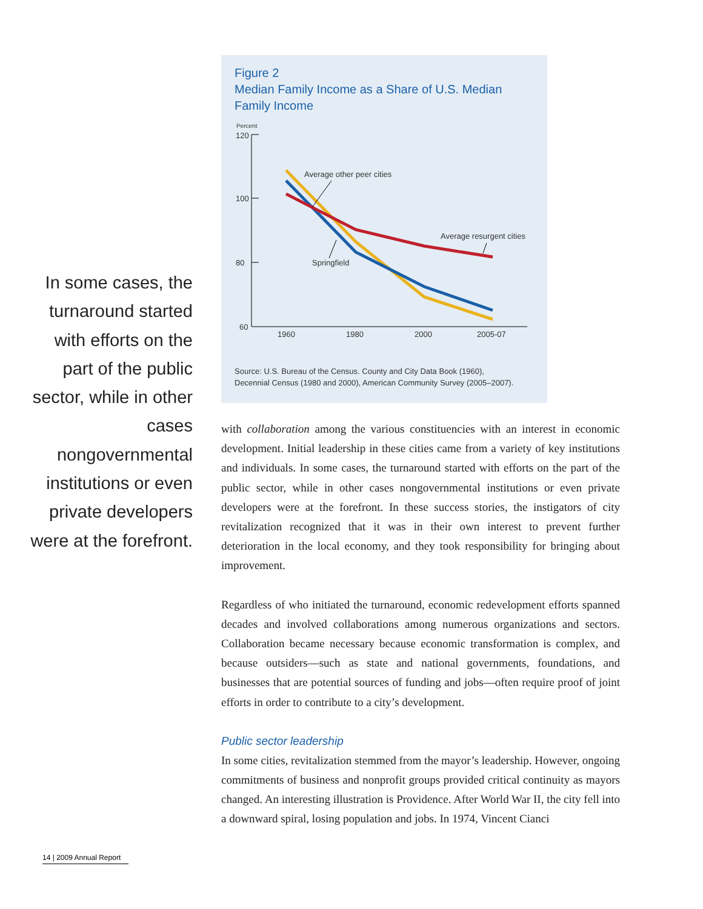Figure 2
Median Family Income as a Share of U.S. Median
Family Income
Percent
120
100
80
60
1960
1980
2000
2005-07
Average other peer cities
Average resurgent cities
Springfield
Source: U.S. Bureau of the Census. County and City Data Book (1960),
Decennial Census (1980 and 2000), American Community Survey (2005–2007).
In some cases, the turnaround started with efforts on the part of the public sector, while in other cases nongovernmental institutions or even private developers were at the forefront.
with collaboration among the various constituencies with an interest in economic development. Initial leadership in these cities came from a variety of key institutions and individuals. In some cases, the turnaround started with efforts on the part of the public sector, while in other cases nongovernmental institutions or even private developers were at the forefront. In these success stories, the instigators of city revitalization recognized that it was in their own interest to prevent further deterioration in the local economy, and they took responsibility for bringing about improvement.
Regardless of who initiated the turnaround, economic redevelopment efforts spanned decades and involved collaborations among numerous organizations and sectors. Collaboration became necessary because economic transformation is complex, and because outsiders—such as state and national governments, foundations, and businesses that are potential sources of funding and jobs—often require proof of joint efforts in order to contribute to a city’s development.
Public sector leadership
In some cities, revitalization stemmed from the mayor’s leadership. However, ongoing commitments of business and nonprofit groups provided critical continuity as mayors changed. An interesting illustration is Providence. After World War II, the city fell into a downward spiral, losing population and jobs. In 1974, Vincent Cianci
14 | 2009 Annual Report